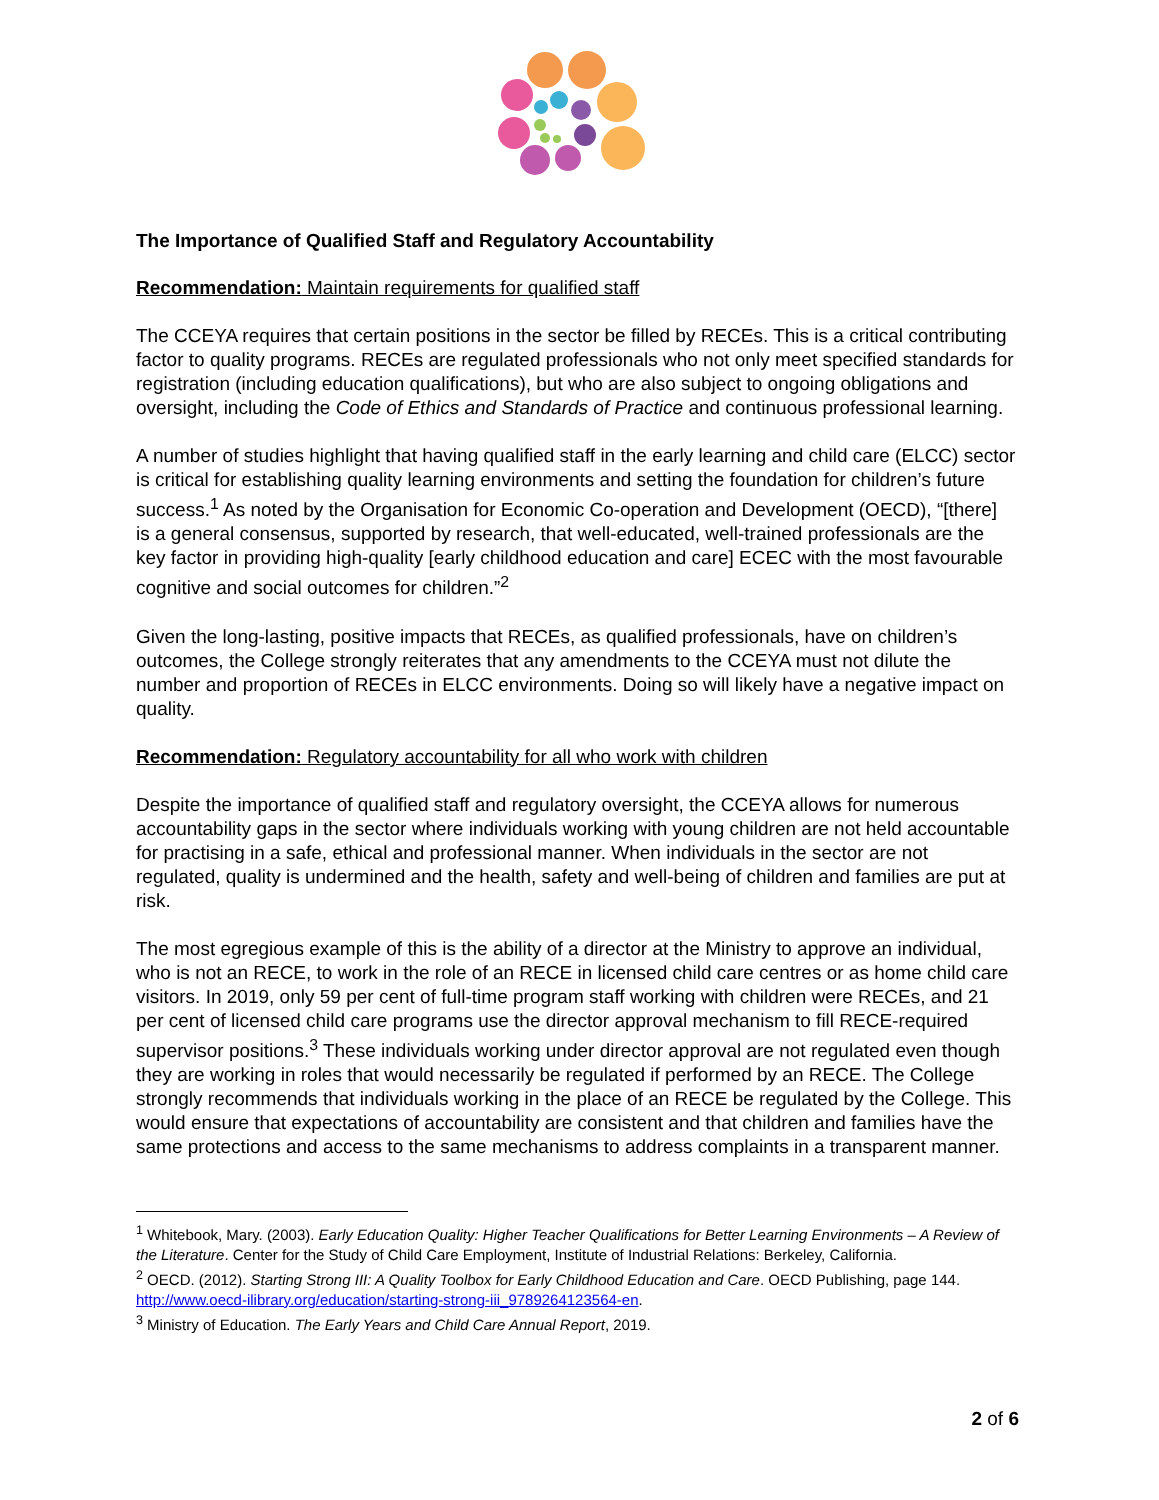The Importance of Qualified Staff and Regulatory Accountability
Recommendation: Maintain requirements for qualified staff
The CCEYA requires that certain positions in the sector be filled by RECEs. This is a critical contributing factor to quality programs. RECEs are regulated professionals who not only meet specified standards for registration (including education qualifications), but who are also subject to ongoing obligations and oversight, including the Code of Ethics and Standards of Practice and continuous professional learning.
A number of studies highlight that having qualified staff in the early learning and child care (ELCC) sector is critical for establishing quality learning environments and setting the foundation for children’s future success.<sup>1</sup> As noted by the Organisation for Economic Co-operation and Development (OECD), “[there] is a general consensus, supported by research, that well-educated, well-trained professionals are the key factor in providing high-quality [early childhood education and care] ECEC with the most favourable cognitive and social outcomes for children.”<sup>2</sup>
Given the long-lasting, positive impacts that RECEs, as qualified professionals, have on children’s outcomes, the College strongly reiterates that any amendments to the CCEYA must not dilute the number and proportion of RECEs in ELCC environments. Doing so will likely have a negative impact on quality.
Recommendation: Regulatory accountability for all who work with children
Despite the importance of qualified staff and regulatory oversight, the CCEYA allows for numerous accountability gaps in the sector where individuals working with young children are not held accountable for practising in a safe, ethical and professional manner. When individuals in the sector are not regulated, quality is undermined and the health, safety and well-being of children and families are put at risk.
The most egregious example of this is the ability of a director at the Ministry to approve an individual, who is not an RECE, to work in the role of an RECE in licensed child care centres or as home child care visitors. In 2019, only 59 per cent of full-time program staff working with children were RECEs, and 21 per cent of licensed child care programs use the director approval mechanism to fill RECE-required supervisor positions.<sup>3</sup> These individuals working under director approval are not regulated even though they are working in roles that would necessarily be regulated if performed by an RECE. The College strongly recommends that individuals working in the place of an RECE be regulated by the College. This would ensure that expectations of accountability are consistent and that children and families have the same protections and access to the same mechanisms to address complaints in a transparent manner.
<sup>1</sup> Whitebook, Mary. (2003). Early Education Quality: Higher Teacher Qualifications for Better Learning Environments – A Review of the Literature. Center for the Study of Child Care Employment, Institute of Industrial Relations: Berkeley, California.
<sup>2</sup> OECD. (2012). Starting Strong III: A Quality Toolbox for Early Childhood Education and Care. OECD Publishing, page 144. http://www.oecd-ilibrary.org/education/starting-strong-iii_9789264123564-en.
<sup>3</sup> Ministry of Education. The Early Years and Child Care Annual Report, 2019.
2 of 6